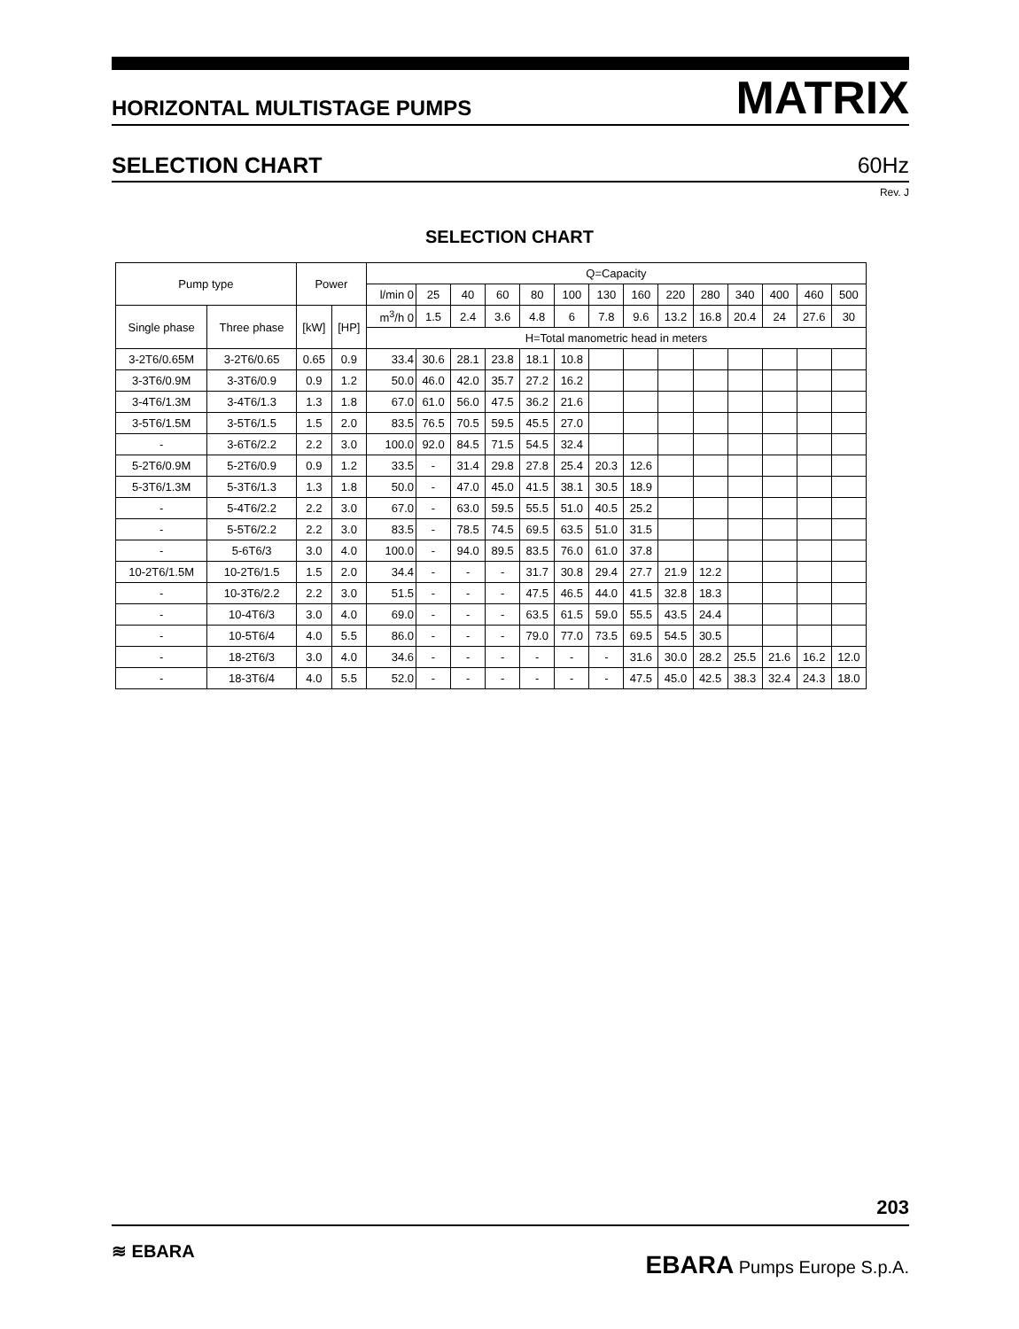HORIZONTAL MULTISTAGE PUMPS MATRIX
SELECTION CHART 60Hz
Rev. J
SELECTION CHART
| Pump type | | Power | | Q=Capacity | | | | | | | | | | | | | |
| --- | --- | --- | --- | --- | --- | --- | --- | --- | --- | --- | --- | --- | --- | --- | --- | --- | --- |
| | | | | l/min 0 | 25 | 40 | 60 | 80 | 100 | 130 | 160 | 220 | 280 | 340 | 400 | 460 | 500 |
| Single phase | Three phase | [kW] | [HP] | m<sup>3</sup>/h 0 | 1.5 | 2.4 | 3.6 | 4.8 | 6 | 7.8 | 9.6 | 13.2 | 16.8 | 20.4 | 24 | 27.6 | 30 |
| | | | | H=Total manometric head in meters | | | | | | | | | | | | | |
| 3-2T6/0.65M | 3-2T6/0.65 | 0.65 | 0.9 | 33.4 | 30.6 | 28.1 | 23.8 | 18.1 | 10.8 | | | | | | | | |
| 3-3T6/0.9M | 3-3T6/0.9 | 0.9 | 1.2 | 50.0 | 46.0 | 42.0 | 35.7 | 27.2 | 16.2 | | | | | | | | |
| 3-4T6/1.3M | 3-4T6/1.3 | 1.3 | 1.8 | 67.0 | 61.0 | 56.0 | 47.5 | 36.2 | 21.6 | | | | | | | | |
| 3-5T6/1.5M | 3-5T6/1.5 | 1.5 | 2.0 | 83.5 | 76.5 | 70.5 | 59.5 | 45.5 | 27.0 | | | | | | | | |
| - | 3-6T6/2.2 | 2.2 | 3.0 | 100.0 | 92.0 | 84.5 | 71.5 | 54.5 | 32.4 | | | | | | | | |
| 5-2T6/0.9M | 5-2T6/0.9 | 0.9 | 1.2 | 33.5 | - | 31.4 | 29.8 | 27.8 | 25.4 | 20.3 | 12.6 | | | | | | |
| 5-3T6/1.3M | 5-3T6/1.3 | 1.3 | 1.8 | 50.0 | - | 47.0 | 45.0 | 41.5 | 38.1 | 30.5 | 18.9 | | | | | | |
| - | 5-4T6/2.2 | 2.2 | 3.0 | 67.0 | - | 63.0 | 59.5 | 55.5 | 51.0 | 40.5 | 25.2 | | | | | | |
| - | 5-5T6/2.2 | 2.2 | 3.0 | 83.5 | - | 78.5 | 74.5 | 69.5 | 63.5 | 51.0 | 31.5 | | | | | | |
| - | 5-6T6/3 | 3.0 | 4.0 | 100.0 | - | 94.0 | 89.5 | 83.5 | 76.0 | 61.0 | 37.8 | | | | | | |
| 10-2T6/1.5M | 10-2T6/1.5 | 1.5 | 2.0 | 34.4 | - | - | - | 31.7 | 30.8 | 29.4 | 27.7 | 21.9 | 12.2 | | | | |
| - | 10-3T6/2.2 | 2.2 | 3.0 | 51.5 | - | - | - | 47.5 | 46.5 | 44.0 | 41.5 | 32.8 | 18.3 | | | | |
| - | 10-4T6/3 | 3.0 | 4.0 | 69.0 | - | - | - | 63.5 | 61.5 | 59.0 | 55.5 | 43.5 | 24.4 | | | | |
| - | 10-5T6/4 | 4.0 | 5.5 | 86.0 | - | - | - | 79.0 | 77.0 | 73.5 | 69.5 | 54.5 | 30.5 | | | | |
| - | 18-2T6/3 | 3.0 | 4.0 | 34.6 | - | - | - | - | - | - | 31.6 | 30.0 | 28.2 | 25.5 | 21.6 | 16.2 | 12.0 |
| - | 18-3T6/4 | 4.0 | 5.5 | 52.0 | - | - | - | - | - | - | 47.5 | 45.0 | 42.5 | 38.3 | 32.4 | 24.3 | 18.0 |
203
≋ EBARA
EBARA Pumps Europe S.p.A.